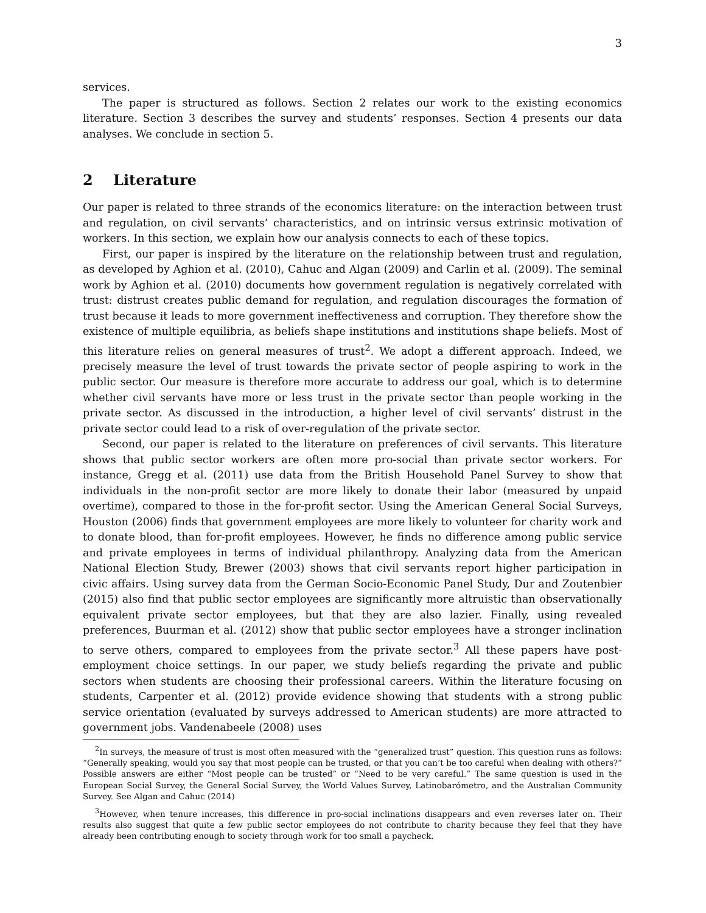3
services.
The paper is structured as follows. Section 2 relates our work to the existing economics literature. Section 3 describes the survey and students’ responses. Section 4 presents our data analyses. We conclude in section 5.
2 Literature
Our paper is related to three strands of the economics literature: on the interaction between trust and regulation, on civil servants’ characteristics, and on intrinsic versus extrinsic motivation of workers. In this section, we explain how our analysis connects to each of these topics.
First, our paper is inspired by the literature on the relationship between trust and regulation, as developed by Aghion et al. (2010), Cahuc and Algan (2009) and Carlin et al. (2009). The seminal work by Aghion et al. (2010) documents how government regulation is negatively correlated with trust: distrust creates public demand for regulation, and regulation discourages the formation of trust because it leads to more government ineffectiveness and corruption. They therefore show the existence of multiple equilibria, as beliefs shape institutions and institutions shape beliefs. Most of this literature relies on general measures of trust<sup>2</sup>. We adopt a different approach. Indeed, we precisely measure the level of trust towards the private sector of people aspiring to work in the public sector. Our measure is therefore more accurate to address our goal, which is to determine whether civil servants have more or less trust in the private sector than people working in the private sector. As discussed in the introduction, a higher level of civil servants’ distrust in the private sector could lead to a risk of over-regulation of the private sector.
Second, our paper is related to the literature on preferences of civil servants. This literature shows that public sector workers are often more pro-social than private sector workers. For instance, Gregg et al. (2011) use data from the British Household Panel Survey to show that individuals in the non-profit sector are more likely to donate their labor (measured by unpaid overtime), compared to those in the for-profit sector. Using the American General Social Surveys, Houston (2006) finds that government employees are more likely to volunteer for charity work and to donate blood, than for-profit employees. However, he finds no difference among public service and private employees in terms of individual philanthropy. Analyzing data from the American National Election Study, Brewer (2003) shows that civil servants report higher participation in civic affairs. Using survey data from the German Socio-Economic Panel Study, Dur and Zoutenbier (2015) also find that public sector employees are significantly more altruistic than observationally equivalent private sector employees, but that they are also lazier. Finally, using revealed preferences, Buurman et al. (2012) show that public sector employees have a stronger inclination to serve others, compared to employees from the private sector.<sup>3</sup> All these papers have post-employment choice settings. In our paper, we study beliefs regarding the private and public sectors when students are choosing their professional careers. Within the literature focusing on students, Carpenter et al. (2012) provide evidence showing that students with a strong public service orientation (evaluated by surveys addressed to American students) are more attracted to government jobs. Vandenabeele (2008) uses
<sup>2</sup> In surveys, the measure of trust is most often measured with the “generalized trust” question. This question runs as follows: “Generally speaking, would you say that most people can be trusted, or that you can’t be too careful when dealing with others?” Possible answers are either “Most people can be trusted” or “Need to be very careful.” The same question is used in the European Social Survey, the General Social Survey, the World Values Survey, Latinobarómetro, and the Australian Community Survey. See Algan and Cahuc (2014)
<sup>3</sup> However, when tenure increases, this difference in pro-social inclinations disappears and even reverses later on. Their results also suggest that quite a few public sector employees do not contribute to charity because they feel that they have already been contributing enough to society through work for too small a paycheck.